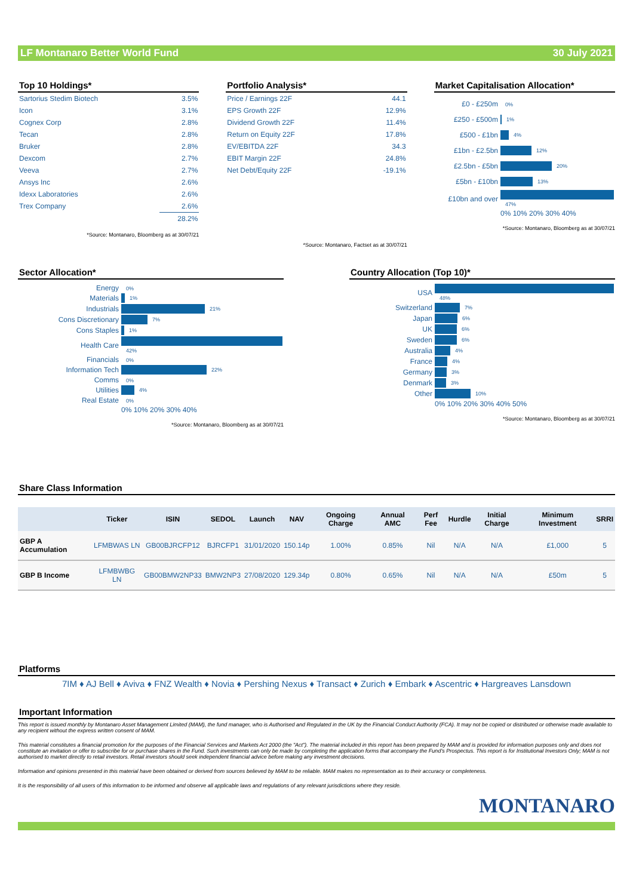LF Montanaro Better World Fund 30 July 2021
Top 10 Holdings*
| Sartorius Stedim Biotech | 3.5% |
| Icon | 3.1% |
| Cognex Corp | 2.8% |
| Tecan | 2.8% |
| Bruker | 2.8% |
| Dexcom | 2.7% |
| Veeva | 2.7% |
| Ansys Inc | 2.6% |
| Idexx Laboratories | 2.6% |
| Trex Company | 2.6% |
| | 28.2% |
*Source: Montanaro, Bloomberg as at 30/07/21
Portfolio Analysis*
| Price / Earnings 22F | 44.1 |
| EPS Growth 22F | 12.9% |
| Dividend Growth 22F | 11.4% |
| Return on Equity 22F | 17.8% |
| EV/EBITDA 22F | 34.3 |
| EBIT Margin 22F | 24.8% |
| Net Debt/Equity 22F | -19.1% |
*Source: Montanaro, Factset as at 30/07/21
Market Capitalisation Allocation*
| £0 - £250m | 0% |
| £250 - £500m | 1% |
| £500 - £1bn | 4% |
| £1bn - £2.5bn | 12% |
| £2.5bn - £5bn | 20% |
| £5bn - £10bn | 13% |
| £10bn and over | 47% |
| | 0% 10% 20% 30% 40% |
*Source: Montanaro, Bloomberg as at 30/07/21
Sector Allocation*
| Energy | 0% |
| Materials | 1% |
| Industrials | 21% |
| Cons Discretionary | 7% |
| Cons Staples | 1% |
| Health Care | 42% |
| Financials | 0% |
| Information Tech | 22% |
| Comms | 0% |
| Utilities | 4% |
| Real Estate | 0% |
| | 0% 10% 20% 30% 40% |
*Source: Montanaro, Bloomberg as at 30/07/21
Country Allocation (Top 10)*
| USA | 48% |
| Switzerland | 7% |
| Japan | 6% |
| UK | 6% |
| Sweden | 6% |
| Australia | 4% |
| France | 4% |
| Germany | 3% |
| Denmark | 3% |
| Other | 10% |
| | 0% 10% 20% 30% 40% 50% |
*Source: Montanaro, Bloomberg as at 30/07/21
Share Class Information
| | Ticker | ISIN | SEDOL | Launch | NAV | Ongoing Charge | Annual AMC | Perf Fee | Hurdle | Initial Charge | Minimum Investment | SRRI |
| --- | --- | --- | --- | --- | --- | --- | --- | --- | --- | --- | --- | --- |
| GBP A Accumulation | LFMBWAS LN | GB00BJRCFP12 | BJRCFP1 | 31/01/2020 | 150.14p | 1.00% | 0.85% | Nil | N/A | N/A | £1,000 | 5 |
| GBP B Income | LFMBWBG LN | GB00BMW2NP33 | BMW2NP3 | 27/08/2020 | 129.34p | 0.80% | 0.65% | Nil | N/A | N/A | £50m | 5 |
Platforms
7IM ♦ AJ Bell ♦ Aviva ♦ FNZ Wealth ♦ Novia ♦ Pershing Nexus ♦ Transact ♦ Zurich ♦ Embark ♦ Ascentric ♦ Hargreaves Lansdown
Important Information
This report is issued monthly by Montanaro Asset Management Limited (MAM), the fund manager, who is Authorised and Regulated in the UK by the Financial Conduct Authority (FCA). It may not be copied or distributed or otherwise made available to any recipient without the express written consent of MAM.
This material constitutes a financial promotion for the purposes of the Financial Services and Markets Act 2000 (the "Act"). The material included in this report has been prepared by MAM and is provided for information purposes only and does not constitute an invitation or offer to subscribe for or purchase shares in the Fund. Such investments can only be made by completing the application forms that accompany the Fund’s Prospectus. This report is for Institutional Investors Only; MAM is not authorised to market directly to retail investors. Retail investors should seek independent financial advice before making any investment decisions.
Information and opinions presented in this material have been obtained or derived from sources believed by MAM to be reliable. MAM makes no representation as to their accuracy or completeness.
It is the responsibility of all users of this information to be informed and observe all applicable laws and regulations of any relevant jurisdictions where they reside.
MONTANARO